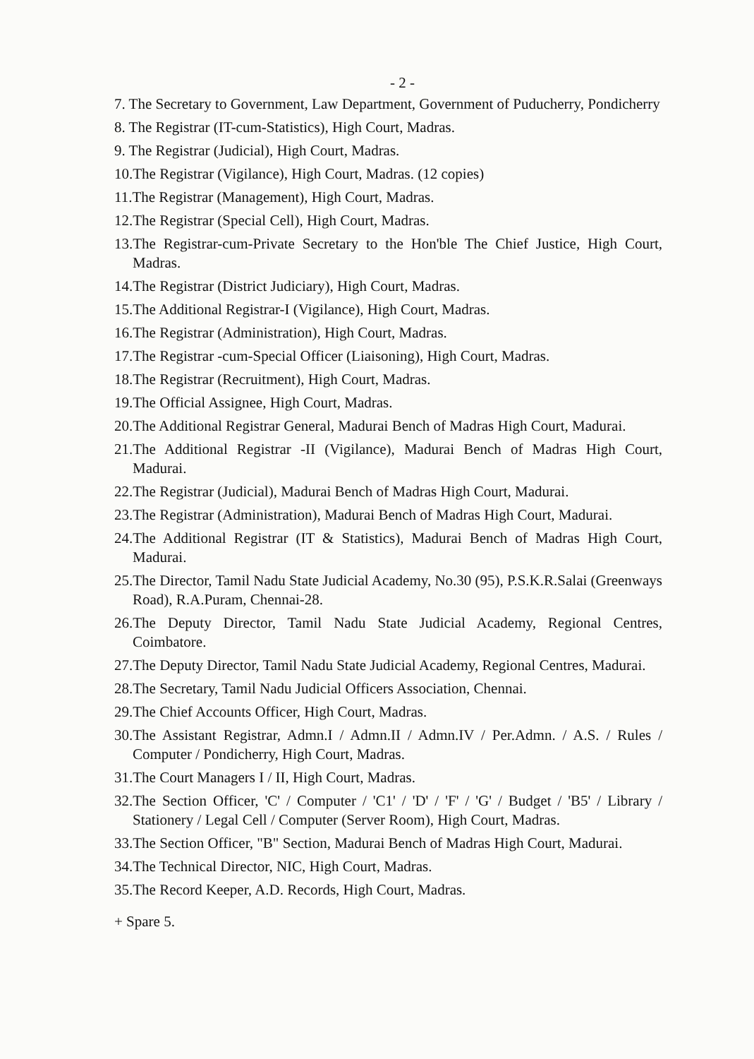- 2 -
7. The Secretary to Government, Law Department, Government of Puducherry, Pondicherry
8. The Registrar (IT-cum-Statistics), High Court, Madras.
9. The Registrar (Judicial), High Court, Madras.
10.The Registrar (Vigilance), High Court, Madras. (12 copies)
11.The Registrar (Management), High Court, Madras.
12.The Registrar (Special Cell), High Court, Madras.
13.The Registrar-cum-Private Secretary to the Hon'ble The Chief Justice, High Court, Madras.
14.The Registrar (District Judiciary), High Court, Madras.
15.The Additional Registrar-I (Vigilance), High Court, Madras.
16.The Registrar (Administration), High Court, Madras.
17.The Registrar -cum-Special Officer (Liaisoning), High Court, Madras.
18.The Registrar (Recruitment), High Court, Madras.
19.The Official Assignee, High Court, Madras.
20.The Additional Registrar General, Madurai Bench of Madras High Court, Madurai.
21.The Additional Registrar -II (Vigilance), Madurai Bench of Madras High Court, Madurai.
22.The Registrar (Judicial), Madurai Bench of Madras High Court, Madurai.
23.The Registrar (Administration), Madurai Bench of Madras High Court, Madurai.
24.The Additional Registrar (IT & Statistics), Madurai Bench of Madras High Court, Madurai.
25.The Director, Tamil Nadu State Judicial Academy, No.30 (95), P.S.K.R.Salai (Greenways Road), R.A.Puram, Chennai-28.
26.The Deputy Director, Tamil Nadu State Judicial Academy, Regional Centres, Coimbatore.
27.The Deputy Director, Tamil Nadu State Judicial Academy, Regional Centres, Madurai.
28.The Secretary, Tamil Nadu Judicial Officers Association, Chennai.
29.The Chief Accounts Officer, High Court, Madras.
30.The Assistant Registrar, Admn.I / Admn.II / Admn.IV / Per.Admn. / A.S. / Rules / Computer / Pondicherry, High Court, Madras.
31.The Court Managers I / II, High Court, Madras.
32.The Section Officer, 'C' / Computer / 'C1' / 'D' / 'F' / 'G' / Budget / 'B5' / Library / Stationery / Legal Cell / Computer (Server Room), High Court, Madras.
33.The Section Officer, "B" Section, Madurai Bench of Madras High Court, Madurai.
34.The Technical Director, NIC, High Court, Madras.
35.The Record Keeper, A.D. Records, High Court, Madras.
+ Spare 5.